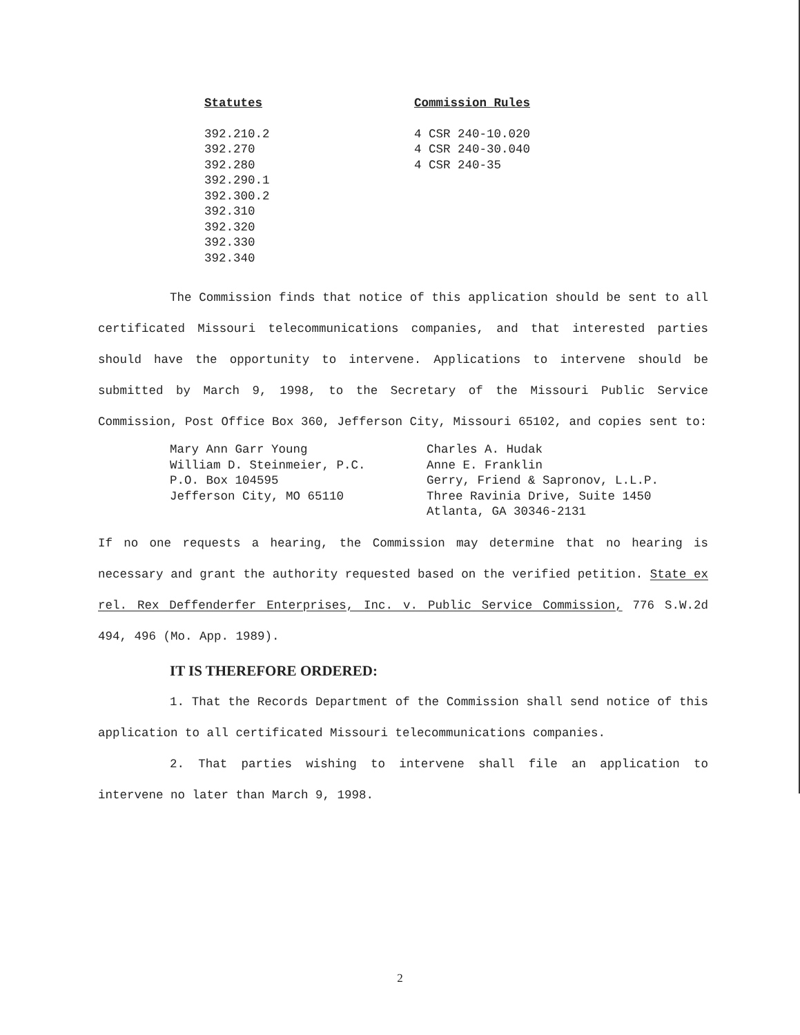Statutes
392.210.2
392.270
392.280
392.290.1
392.300.2
392.310
392.320
392.330
392.340
Commission Rules
4 CSR 240-10.020
4 CSR 240-30.040
4 CSR 240-35
The Commission finds that notice of this application should be sent to all certificated Missouri telecommunications companies, and that interested parties should have the opportunity to intervene. Applications to intervene should be submitted by March 9, 1998, to the Secretary of the Missouri Public Service Commission, Post Office Box 360, Jefferson City, Missouri 65102, and copies sent to:
Mary Ann Garr Young
William D. Steinmeier, P.C.
P.O. Box 104595
Jefferson City, MO 65110
Charles A. Hudak
Anne E. Franklin
Gerry, Friend & Sapronov, L.L.P.
Three Ravinia Drive, Suite 1450
Atlanta, GA 30346-2131
If no one requests a hearing, the Commission may determine that no hearing is necessary and grant the authority requested based on the verified petition. State ex rel. Rex Deffenderfer Enterprises, Inc. v. Public Service Commission, 776 S.W.2d 494, 496 (Mo. App. 1989).
IT IS THEREFORE ORDERED:
1. That the Records Department of the Commission shall send notice of this application to all certificated Missouri telecommunications companies.
2. That parties wishing to intervene shall file an application to intervene no later than March 9, 1998.
2